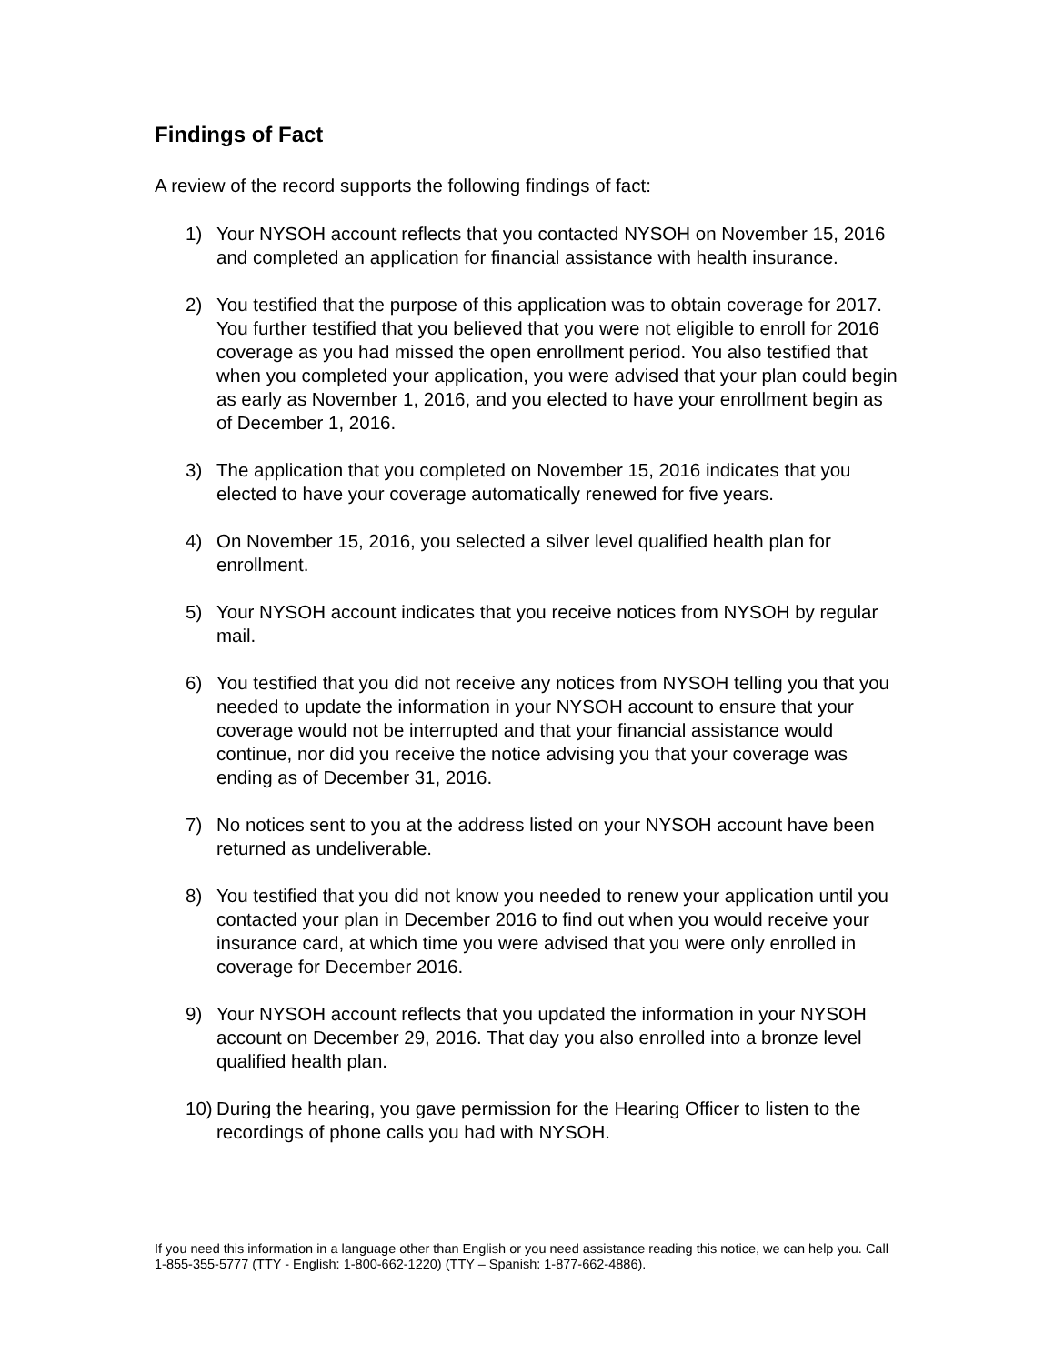Findings of Fact
A review of the record supports the following findings of fact:
1) Your NYSOH account reflects that you contacted NYSOH on November 15, 2016 and completed an application for financial assistance with health insurance.
2) You testified that the purpose of this application was to obtain coverage for 2017. You further testified that you believed that you were not eligible to enroll for 2016 coverage as you had missed the open enrollment period. You also testified that when you completed your application, you were advised that your plan could begin as early as November 1, 2016, and you elected to have your enrollment begin as of December 1, 2016.
3) The application that you completed on November 15, 2016 indicates that you elected to have your coverage automatically renewed for five years.
4) On November 15, 2016, you selected a silver level qualified health plan for enrollment.
5) Your NYSOH account indicates that you receive notices from NYSOH by regular mail.
6) You testified that you did not receive any notices from NYSOH telling you that you needed to update the information in your NYSOH account to ensure that your coverage would not be interrupted and that your financial assistance would continue, nor did you receive the notice advising you that your coverage was ending as of December 31, 2016.
7) No notices sent to you at the address listed on your NYSOH account have been returned as undeliverable.
8) You testified that you did not know you needed to renew your application until you contacted your plan in December 2016 to find out when you would receive your insurance card, at which time you were advised that you were only enrolled in coverage for December 2016.
9) Your NYSOH account reflects that you updated the information in your NYSOH account on December 29, 2016. That day you also enrolled into a bronze level qualified health plan.
10) During the hearing, you gave permission for the Hearing Officer to listen to the recordings of phone calls you had with NYSOH.
If you need this information in a language other than English or you need assistance reading this notice, we can help you. Call 1-855-355-5777 (TTY - English: 1-800-662-1220) (TTY – Spanish: 1-877-662-4886).